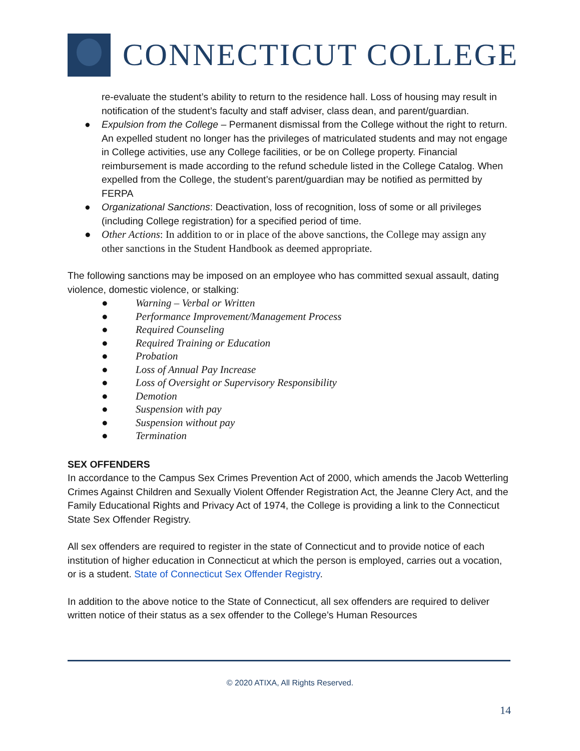CONNECTICUT COLLEGE
re-evaluate the student’s ability to return to the residence hall. Loss of housing may result in notification of the student’s faculty and staff adviser, class dean, and parent/guardian.
● Expulsion from the College – Permanent dismissal from the College without the right to return. An expelled student no longer has the privileges of matriculated students and may not engage in College activities, use any College facilities, or be on College property. Financial reimbursement is made according to the refund schedule listed in the College Catalog. When expelled from the College, the student’s parent/guardian may be notified as permitted by FERPA
● Organizational Sanctions: Deactivation, loss of recognition, loss of some or all privileges (including College registration) for a specified period of time.
● Other Actions: In addition to or in place of the above sanctions, the College may assign any other sanctions in the Student Handbook as deemed appropriate.
The following sanctions may be imposed on an employee who has committed sexual assault, dating violence, domestic violence, or stalking:
● Warning – Verbal or Written
● Performance Improvement/Management Process
● Required Counseling
● Required Training or Education
● Probation
● Loss of Annual Pay Increase
● Loss of Oversight or Supervisory Responsibility
● Demotion
● Suspension with pay
● Suspension without pay
● Termination
SEX OFFENDERS
In accordance to the Campus Sex Crimes Prevention Act of 2000, which amends the Jacob Wetterling Crimes Against Children and Sexually Violent Offender Registration Act, the Jeanne Clery Act, and the Family Educational Rights and Privacy Act of 1974, the College is providing a link to the Connecticut State Sex Offender Registry.
All sex offenders are required to register in the state of Connecticut and to provide notice of each institution of higher education in Connecticut at which the person is employed, carries out a vocation, or is a student. State of Connecticut Sex Offender Registry.
In addition to the above notice to the State of Connecticut, all sex offenders are required to deliver written notice of their status as a sex offender to the College’s Human Resources
© 2020 ATIXA, All Rights Reserved.
14